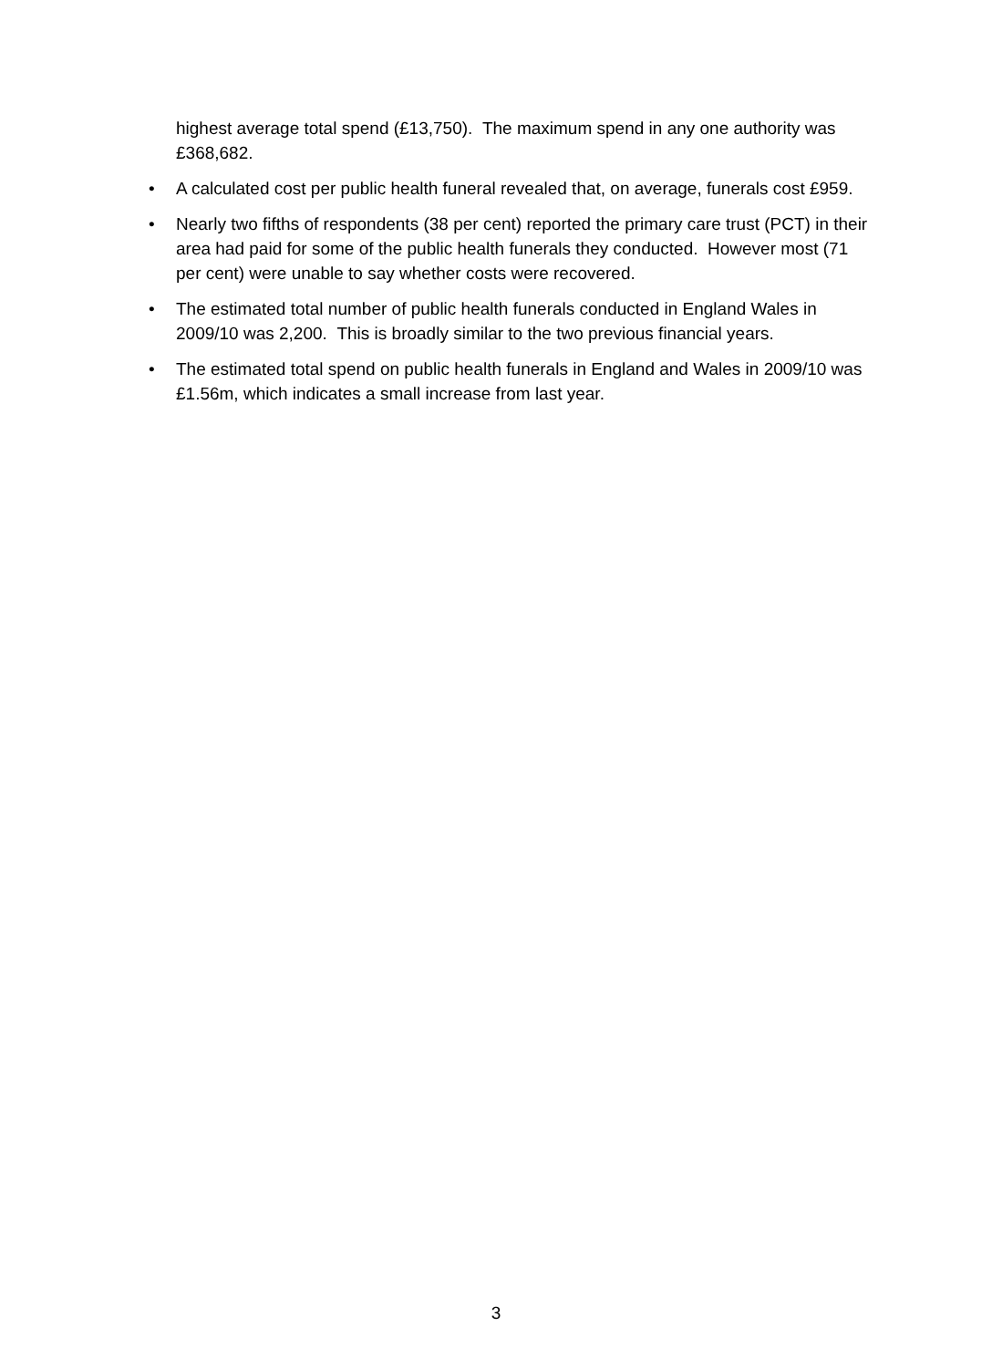highest average total spend (£13,750). The maximum spend in any one authority was £368,682.
• A calculated cost per public health funeral revealed that, on average, funerals cost £959.
• Nearly two fifths of respondents (38 per cent) reported the primary care trust (PCT) in their area had paid for some of the public health funerals they conducted. However most (71 per cent) were unable to say whether costs were recovered.
• The estimated total number of public health funerals conducted in England Wales in 2009/10 was 2,200. This is broadly similar to the two previous financial years.
• The estimated total spend on public health funerals in England and Wales in 2009/10 was £1.56m, which indicates a small increase from last year.
3